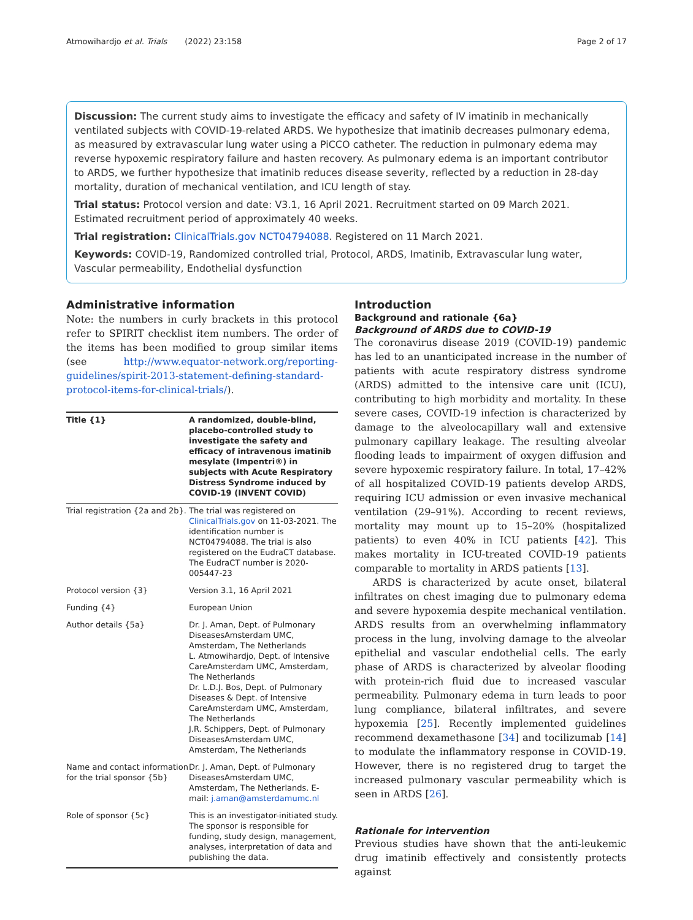Atmowihardjo et al. Trials (2022) 23:158 Page 2 of 17
Discussion: The current study aims to investigate the efficacy and safety of IV imatinib in mechanically ventilated subjects with COVID-19-related ARDS. We hypothesize that imatinib decreases pulmonary edema, as measured by extravascular lung water using a PiCCO catheter. The reduction in pulmonary edema may reverse hypoxemic respiratory failure and hasten recovery. As pulmonary edema is an important contributor to ARDS, we further hypothesize that imatinib reduces disease severity, reflected by a reduction in 28-day mortality, duration of mechanical ventilation, and ICU length of stay.
Trial status: Protocol version and date: V3.1, 16 April 2021. Recruitment started on 09 March 2021. Estimated recruitment period of approximately 40 weeks.
Trial registration: ClinicalTrials.gov NCT04794088. Registered on 11 March 2021.
Keywords: COVID-19, Randomized controlled trial, Protocol, ARDS, Imatinib, Extravascular lung water, Vascular permeability, Endothelial dysfunction
Administrative information
Note: the numbers in curly brackets in this protocol refer to SPIRIT checklist item numbers. The order of the items has been modified to group similar items (see http://www.equator-network.org/reporting-guidelines/spirit-2013-statement-defining-standard-protocol-items-for-clinical-trials/).
| Title {1} | A randomized, double-blind, placebo-controlled study to investigate the safety and efficacy of intravenous imatinib mesylate (Impentri®) in subjects with Acute Respiratory Distress Syndrome induced by COVID-19 (INVENT COVID) |
| --- | --- |
| Trial registration {2a and 2b}. | The trial was registered on ClinicalTrials.gov on 11-03-2021. The identification number is NCT04794088. The trial is also registered on the EudraCT database. The EudraCT number is 2020-005447-23 |
| Protocol version {3} | Version 3.1, 16 April 2021 |
| Funding {4} | European Union |
| Author details {5a} | Dr. J. Aman, Dept. of Pulmonary DiseasesAmsterdam UMC, Amsterdam, The Netherlands L. Atmowihardjo, Dept. of Intensive CareAmsterdam UMC, Amsterdam, The Netherlands Dr. L.D.J. Bos, Dept. of Pulmonary Diseases & Dept. of Intensive CareAmsterdam UMC, Amsterdam, The Netherlands J.R. Schippers, Dept. of Pulmonary DiseasesAmsterdam UMC, Amsterdam, The Netherlands |
| Name and contact information for the trial sponsor {5b} | Dr. J. Aman, Dept. of Pulmonary DiseasesAmsterdam UMC, Amsterdam, The Netherlands. E-mail: j.aman@amsterdamumc.nl |
| Role of sponsor {5c} | This is an investigator-initiated study. The sponsor is responsible for funding, study design, management, analyses, interpretation of data and publishing the data. |
Introduction
Background and rationale {6a}
Background of ARDS due to COVID-19
The coronavirus disease 2019 (COVID-19) pandemic has led to an unanticipated increase in the number of patients with acute respiratory distress syndrome (ARDS) admitted to the intensive care unit (ICU), contributing to high morbidity and mortality. In these severe cases, COVID-19 infection is characterized by damage to the alveolocapillary wall and extensive pulmonary capillary leakage. The resulting alveolar flooding leads to impairment of oxygen diffusion and severe hypoxemic respiratory failure. In total, 17–42% of all hospitalized COVID-19 patients develop ARDS, requiring ICU admission or even invasive mechanical ventilation (29–91%). According to recent reviews, mortality may mount up to 15–20% (hospitalized patients) to even 40% in ICU patients [42]. This makes mortality in ICU-treated COVID-19 patients comparable to mortality in ARDS patients [13].
ARDS is characterized by acute onset, bilateral infiltrates on chest imaging due to pulmonary edema and severe hypoxemia despite mechanical ventilation. ARDS results from an overwhelming inflammatory process in the lung, involving damage to the alveolar epithelial and vascular endothelial cells. The early phase of ARDS is characterized by alveolar flooding with protein-rich fluid due to increased vascular permeability. Pulmonary edema in turn leads to poor lung compliance, bilateral infiltrates, and severe hypoxemia [25]. Recently implemented guidelines recommend dexamethasone [34] and tocilizumab [14] to modulate the inflammatory response in COVID-19. However, there is no registered drug to target the increased pulmonary vascular permeability which is seen in ARDS [26].
Rationale for intervention
Previous studies have shown that the anti-leukemic drug imatinib effectively and consistently protects against